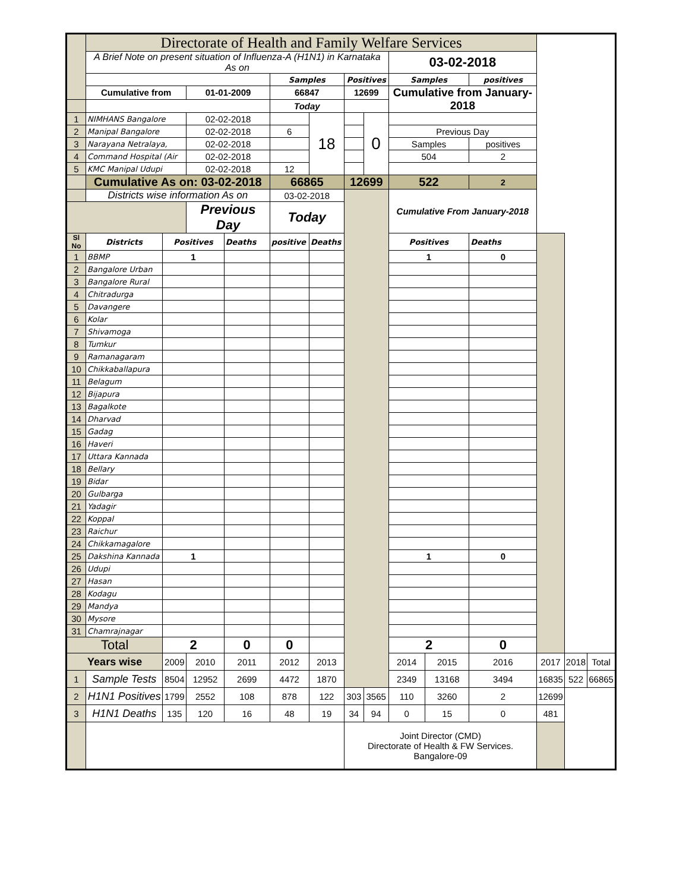| | Directorate of Health and Family Welfare Services | | | | | | | | | | | | | |
| | A Brief Note on present situation of Influenza-A (H1N1) in Karnataka As on | | | | | | | | 03-02-2018 | | | | | |
| | | | | | Samples | | Positives | | Samples | | positives | | | |
| | Cumulative from | | 01-01-2009 | | 66847 | | 12699 | | Cumulative from January-2018 | | | | | |
| | | | | | Today | | | | | | | | | |
| 1 | NIMHANS Bangalore | | 02-02-2018 | | | 18 | | 0 | | | | | | |
| 2 | Manipal Bangalore | | 02-02-2018 | | 6 | | | | Previous Day | | | | | |
| 3 | Narayana Netralaya, | | 02-02-2018 | | | | | | Samples | | positives | | | |
| 4 | Command Hospital (Air | | 02-02-2018 | | | | | | 504 | | 2 | | | |
| 5 | KMC Manipal Udupi | | 02-02-2018 | | 12 | | | | | | | | | |
| | Cumulative As on: 03-02-2018 | | | | 66865 | | 12699 | | 522 | | 2 | | | |
| | Districts wise information As on | | | | 03-02-2018 | | | | Cumulative From January-2018 | | | | | |
| | | | Previous Day | | Today | | | | | | | | | |
| Sl No | Districts | Positives | | Deaths | positive | Deaths | | | Positives | | Deaths | | | |
| 1 | BBMP | 1 | | | | | | | 1 | | 0 | | | |
| 2 | Bangalore Urban | | | | | | | | | | | | | |
| 3 | Bangalore Rural | | | | | | | | | | | | | |
| 4 | Chitradurga | | | | | | | | | | | | | |
| 5 | Davangere | | | | | | | | | | | | | |
| 6 | Kolar | | | | | | | | | | | | | |
| 7 | Shivamoga | | | | | | | | | | | | | |
| 8 | Tumkur | | | | | | | | | | | | | |
| 9 | Ramanagaram | | | | | | | | | | | | | |
| 10 | Chikkaballapura | | | | | | | | | | | | | |
| 11 | Belagum | | | | | | | | | | | | | |
| 12 | Bijapura | | | | | | | | | | | | | |
| 13 | Bagalkote | | | | | | | | | | | | | |
| 14 | Dharvad | | | | | | | | | | | | | |
| 15 | Gadag | | | | | | | | | | | | | |
| 16 | Haveri | | | | | | | | | | | | | |
| 17 | Uttara Kannada | | | | | | | | | | | | | |
| 18 | Bellary | | | | | | | | | | | | | |
| 19 | Bidar | | | | | | | | | | | | | |
| 20 | Gulbarga | | | | | | | | | | | | | |
| 21 | Yadagir | | | | | | | | | | | | | |
| 22 | Koppal | | | | | | | | | | | | | |
| 23 | Raichur | | | | | | | | | | | | | |
| 24 | Chikkamagalore | | | | | | | | | | | | | |
| 25 | Dakshina Kannada | 1 | | | | | | | 1 | | 0 | | | |
| 26 | Udupi | | | | | | | | | | | | | |
| 27 | Hasan | | | | | | | | | | | | | |
| 28 | Kodagu | | | | | | | | | | | | | |
| 29 | Mandya | | | | | | | | | | | | | |
| 30 | Mysore | | | | | | | | | | | | | |
| 31 | Chamrajnagar | | | | | | | | | | | | | |
| Total | | 2 | | 0 | 0 | | | | 2 | | 0 | | | |
| Years wise | | 2009 | 2010 | 2011 | 2012 | 2013 | | | 2014 | 2015 | 2016 | 2017 | 2018 | Total |
| 1 | Sample Tests | 8504 | 12952 | 2699 | 4472 | 1870 | | | 2349 | 13168 | 3494 | 16835 | 522 | 66865 |
| 2 | H1N1 Positives | 1799 | 2552 | 108 | 878 | 122 | 303 | 3565 | 110 | 3260 | 2 | 12699 | | |
| 3 | H1N1 Deaths | 135 | 120 | 16 | 48 | 19 | 34 | 94 | 0 | 15 | 0 | 481 | | |
| | | | | | | | Joint Director (CMD) Directorate of Health & FW Services. Bangalore-09 | | | | | | | |